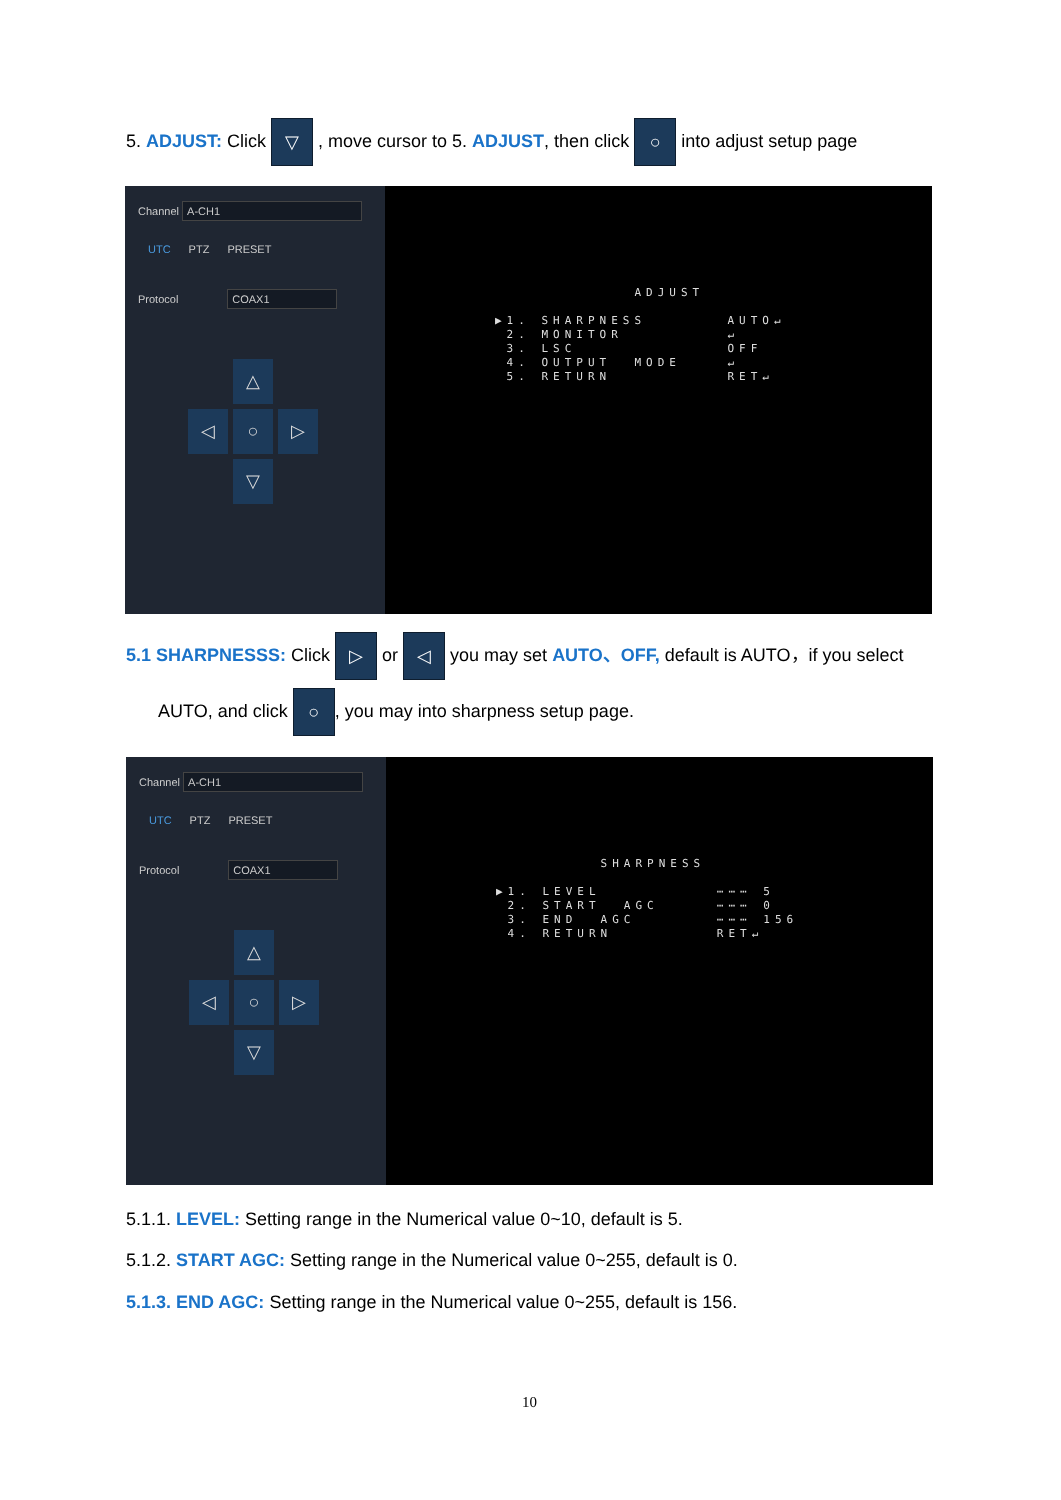5. ADJUST: Click ▽ , move cursor to 5. ADJUST, then click ○ into adjust setup page
Channel A-CH1
UTC PTZ PRESET
Protocol COAX1
△
◁
○
▷
▽
ADJUST ▶1. SHARPNESS AUTO↵ 2. MONITOR ↵ 3. LSC OFF 4. OUTPUT MODE ↵ 5. RETURN RET↵
5.1 SHARPNESSS: Click ▷ or ◁ you may set AUTO、OFF, default is AUTO，if you select
AUTO, and click ○, you may into sharpness setup page.
Channel A-CH1
UTC PTZ PRESET
Protocol COAX1
△
◁
○
▷
▽
SHARPNESS ▶1. LEVEL ⋯⋯⋯ 5 2. START AGC ⋯⋯⋯ 0 3. END AGC ⋯⋯⋯ 156 4. RETURN RET↵
5.1.1. LEVEL: Setting range in the Numerical value 0~10, default is 5.
5.1.2. START AGC: Setting range in the Numerical value 0~255, default is 0.
5.1.3. END AGC: Setting range in the Numerical value 0~255, default is 156.
10